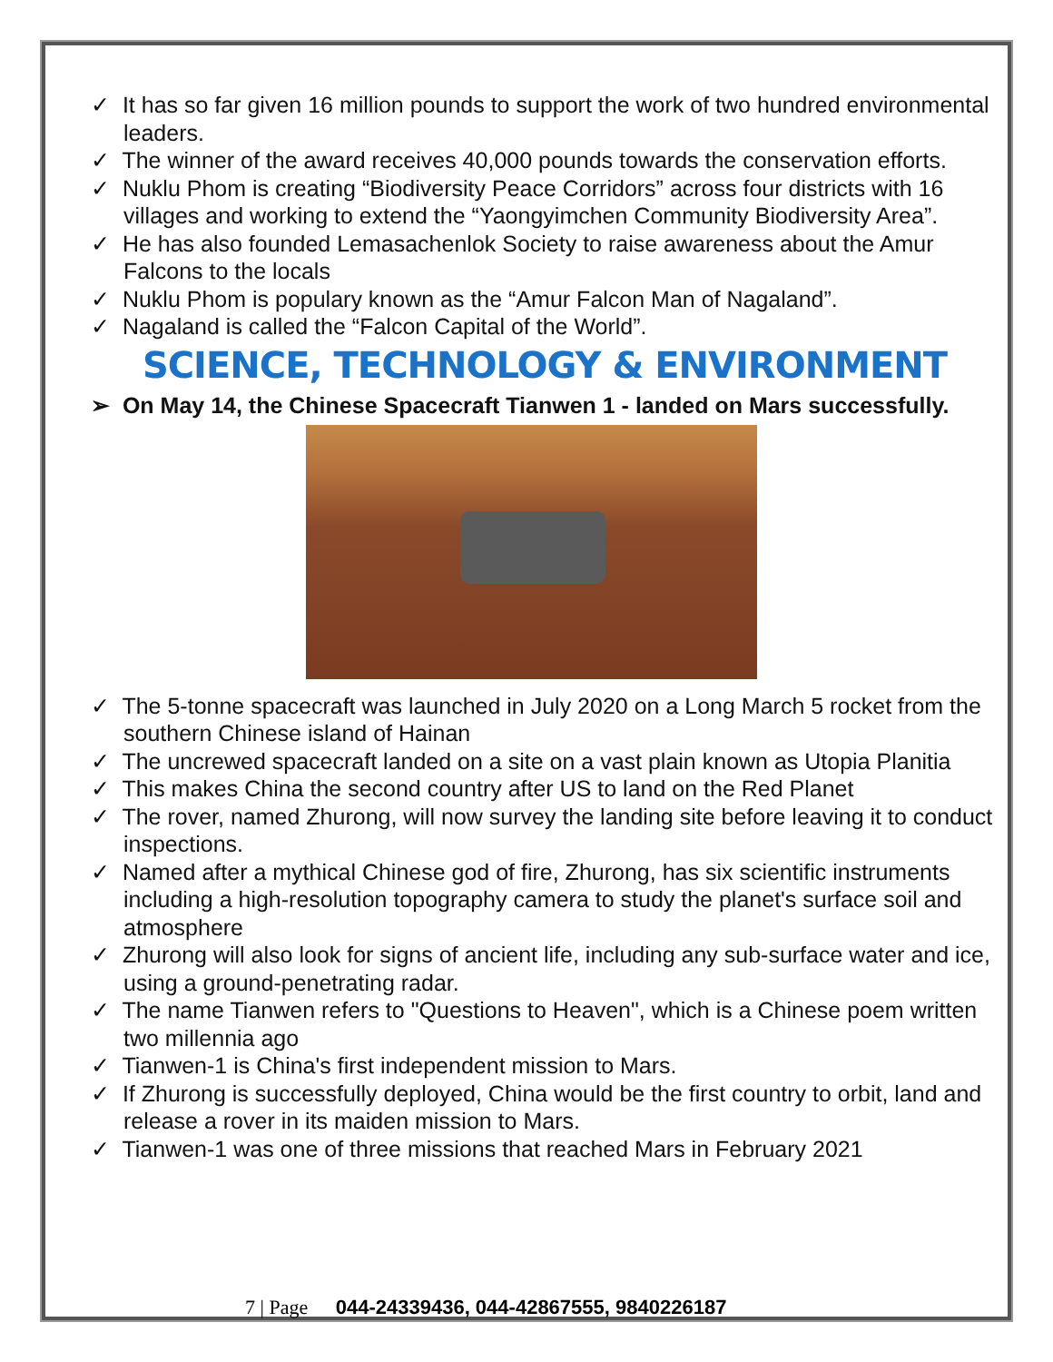✓ It has so far given 16 million pounds to support the work of two hundred environmental leaders.
✓ The winner of the award receives 40,000 pounds towards the conservation efforts.
✓ Nuklu Phom is creating “Biodiversity Peace Corridors” across four districts with 16 villages and working to extend the “Yaongyimchen Community Biodiversity Area”.
✓ He has also founded Lemasachenlok Society to raise awareness about the Amur Falcons to the locals
✓ Nuklu Phom is populary known as the “Amur Falcon Man of Nagaland”.
✓ Nagaland is called the “Falcon Capital of the World”.
SCIENCE, TECHNOLOGY & ENVIRONMENT
➢ On May 14, the Chinese Spacecraft Tianwen 1 - landed on Mars successfully.
✓ The 5-tonne spacecraft was launched in July 2020 on a Long March 5 rocket from the southern Chinese island of Hainan
✓ The uncrewed spacecraft landed on a site on a vast plain known as Utopia Planitia
✓ This makes China the second country after US to land on the Red Planet
✓ The rover, named Zhurong, will now survey the landing site before leaving it to conduct inspections.
✓ Named after a mythical Chinese god of fire, Zhurong, has six scientific instruments including a high-resolution topography camera to study the planet's surface soil and atmosphere
✓ Zhurong will also look for signs of ancient life, including any sub-surface water and ice, using a ground-penetrating radar.
✓ The name Tianwen refers to "Questions to Heaven", which is a Chinese poem written two millennia ago
✓ Tianwen-1 is China's first independent mission to Mars.
✓ If Zhurong is successfully deployed, China would be the first country to orbit, land and release a rover in its maiden mission to Mars.
✓ Tianwen-1 was one of three missions that reached Mars in February 2021
7 | Page 044-24339436, 044-42867555, 9840226187